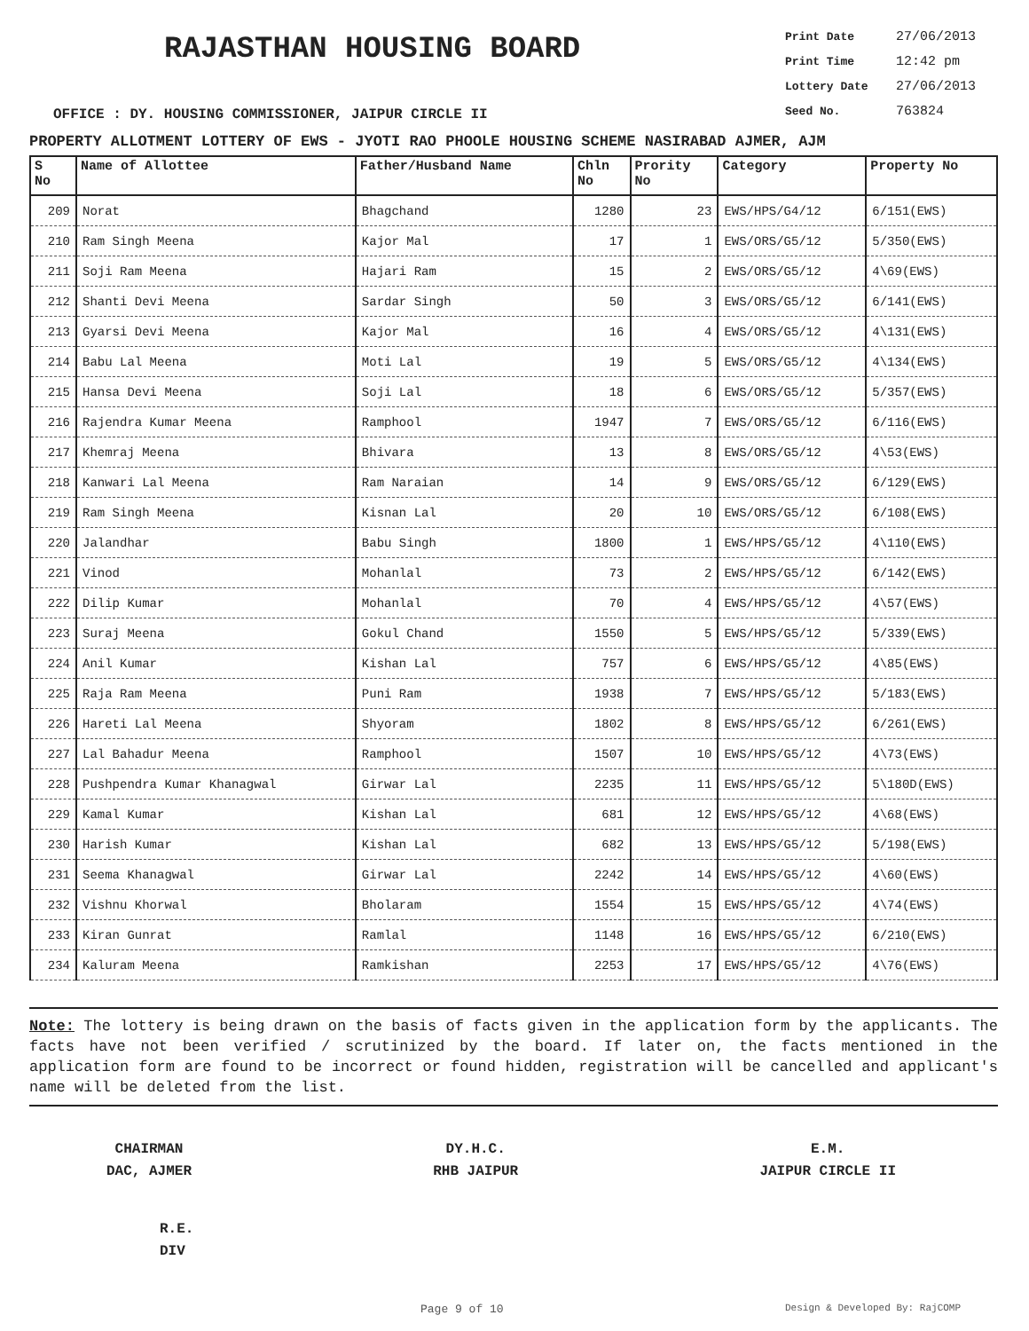RAJASTHAN HOUSING BOARD
Print Date 27/06/2013
Print Time 12:42 pm
Lottery Date 27/06/2013
Seed No. 763824
OFFICE : DY. HOUSING COMMISSIONER, JAIPUR CIRCLE II
PROPERTY ALLOTMENT LOTTERY OF EWS - JYOTI RAO PHOOLE HOUSING SCHEME NASIRABAD AJMER, AJM
| S No | Name of Allottee | Father/Husband Name | Chln No | Prority No | Category | Property No |
| --- | --- | --- | --- | --- | --- | --- |
| 209 | Norat | Bhagchand | 1280 | 23 | EWS/HPS/G4/12 | 6/151(EWS) |
| 210 | Ram Singh Meena | Kajor Mal | 17 | 1 | EWS/ORS/G5/12 | 5/350(EWS) |
| 211 | Soji Ram Meena | Hajari Ram | 15 | 2 | EWS/ORS/G5/12 | 4\69(EWS) |
| 212 | Shanti Devi Meena | Sardar Singh | 50 | 3 | EWS/ORS/G5/12 | 6/141(EWS) |
| 213 | Gyarsi Devi Meena | Kajor Mal | 16 | 4 | EWS/ORS/G5/12 | 4\131(EWS) |
| 214 | Babu Lal Meena | Moti Lal | 19 | 5 | EWS/ORS/G5/12 | 4\134(EWS) |
| 215 | Hansa Devi Meena | Soji Lal | 18 | 6 | EWS/ORS/G5/12 | 5/357(EWS) |
| 216 | Rajendra Kumar Meena | Ramphool | 1947 | 7 | EWS/ORS/G5/12 | 6/116(EWS) |
| 217 | Khemraj Meena | Bhivara | 13 | 8 | EWS/ORS/G5/12 | 4\53(EWS) |
| 218 | Kanwari Lal Meena | Ram Naraian | 14 | 9 | EWS/ORS/G5/12 | 6/129(EWS) |
| 219 | Ram Singh Meena | Kisnan Lal | 20 | 10 | EWS/ORS/G5/12 | 6/108(EWS) |
| 220 | Jalandhar | Babu Singh | 1800 | 1 | EWS/HPS/G5/12 | 4\110(EWS) |
| 221 | Vinod | Mohanlal | 73 | 2 | EWS/HPS/G5/12 | 6/142(EWS) |
| 222 | Dilip Kumar | Mohanlal | 70 | 4 | EWS/HPS/G5/12 | 4\57(EWS) |
| 223 | Suraj Meena | Gokul Chand | 1550 | 5 | EWS/HPS/G5/12 | 5/339(EWS) |
| 224 | Anil Kumar | Kishan Lal | 757 | 6 | EWS/HPS/G5/12 | 4\85(EWS) |
| 225 | Raja Ram Meena | Puni Ram | 1938 | 7 | EWS/HPS/G5/12 | 5/183(EWS) |
| 226 | Hareti Lal Meena | Shyoram | 1802 | 8 | EWS/HPS/G5/12 | 6/261(EWS) |
| 227 | Lal Bahadur Meena | Ramphool | 1507 | 10 | EWS/HPS/G5/12 | 4\73(EWS) |
| 228 | Pushpendra Kumar Khanagwal | Girwar Lal | 2235 | 11 | EWS/HPS/G5/12 | 5\180D(EWS) |
| 229 | Kamal Kumar | Kishan Lal | 681 | 12 | EWS/HPS/G5/12 | 4\68(EWS) |
| 230 | Harish Kumar | Kishan Lal | 682 | 13 | EWS/HPS/G5/12 | 5/198(EWS) |
| 231 | Seema Khanagwal | Girwar Lal | 2242 | 14 | EWS/HPS/G5/12 | 4\60(EWS) |
| 232 | Vishnu Khorwal | Bholaram | 1554 | 15 | EWS/HPS/G5/12 | 4\74(EWS) |
| 233 | Kiran Gunrat | Ramlal | 1148 | 16 | EWS/HPS/G5/12 | 6/210(EWS) |
| 234 | Kaluram Meena | Ramkishan | 2253 | 17 | EWS/HPS/G5/12 | 4\76(EWS) |
Note: The lottery is being drawn on the basis of facts given in the application form by the applicants. The facts have not been verified / scrutinized by the board. If later on, the facts mentioned in the application form are found to be incorrect or found hidden, registration will be cancelled and applicant's name will be deleted from the list.
CHAIRMAN
DAC, AJMER
DY.H.C.
RHB JAIPUR
E.M.
JAIPUR CIRCLE II
R.E.
DIV
Page 9 of 10 Design & Developed By: RajCOMP